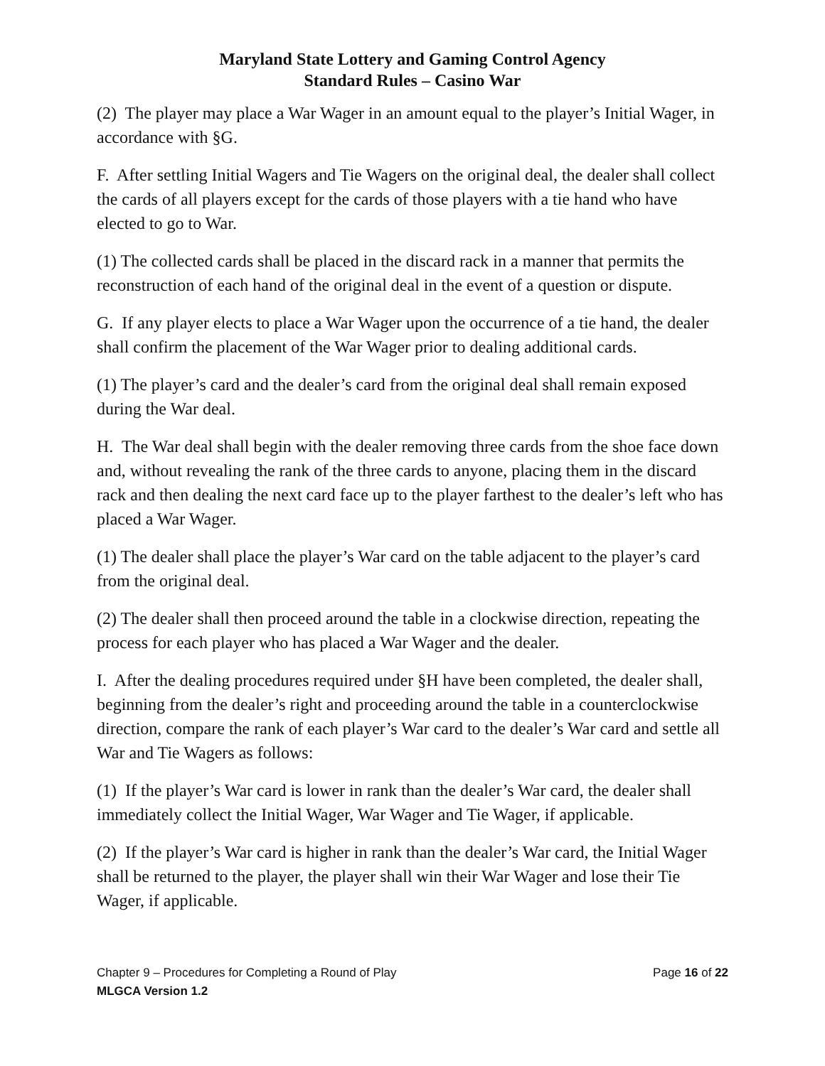Maryland State Lottery and Gaming Control Agency
Standard Rules – Casino War
(2) The player may place a War Wager in an amount equal to the player’s Initial Wager, in accordance with §G.
F. After settling Initial Wagers and Tie Wagers on the original deal, the dealer shall collect the cards of all players except for the cards of those players with a tie hand who have elected to go to War.
(1) The collected cards shall be placed in the discard rack in a manner that permits the reconstruction of each hand of the original deal in the event of a question or dispute.
G. If any player elects to place a War Wager upon the occurrence of a tie hand, the dealer shall confirm the placement of the War Wager prior to dealing additional cards.
(1) The player’s card and the dealer’s card from the original deal shall remain exposed during the War deal.
H. The War deal shall begin with the dealer removing three cards from the shoe face down and, without revealing the rank of the three cards to anyone, placing them in the discard rack and then dealing the next card face up to the player farthest to the dealer’s left who has placed a War Wager.
(1) The dealer shall place the player’s War card on the table adjacent to the player’s card from the original deal.
(2) The dealer shall then proceed around the table in a clockwise direction, repeating the process for each player who has placed a War Wager and the dealer.
I. After the dealing procedures required under §H have been completed, the dealer shall, beginning from the dealer’s right and proceeding around the table in a counterclockwise direction, compare the rank of each player’s War card to the dealer’s War card and settle all War and Tie Wagers as follows:
(1) If the player’s War card is lower in rank than the dealer’s War card, the dealer shall immediately collect the Initial Wager, War Wager and Tie Wager, if applicable.
(2) If the player’s War card is higher in rank than the dealer’s War card, the Initial Wager shall be returned to the player, the player shall win their War Wager and lose their Tie Wager, if applicable.
Chapter 9 – Procedures for Completing a Round of Play Page 16 of 22
MLGCA Version 1.2